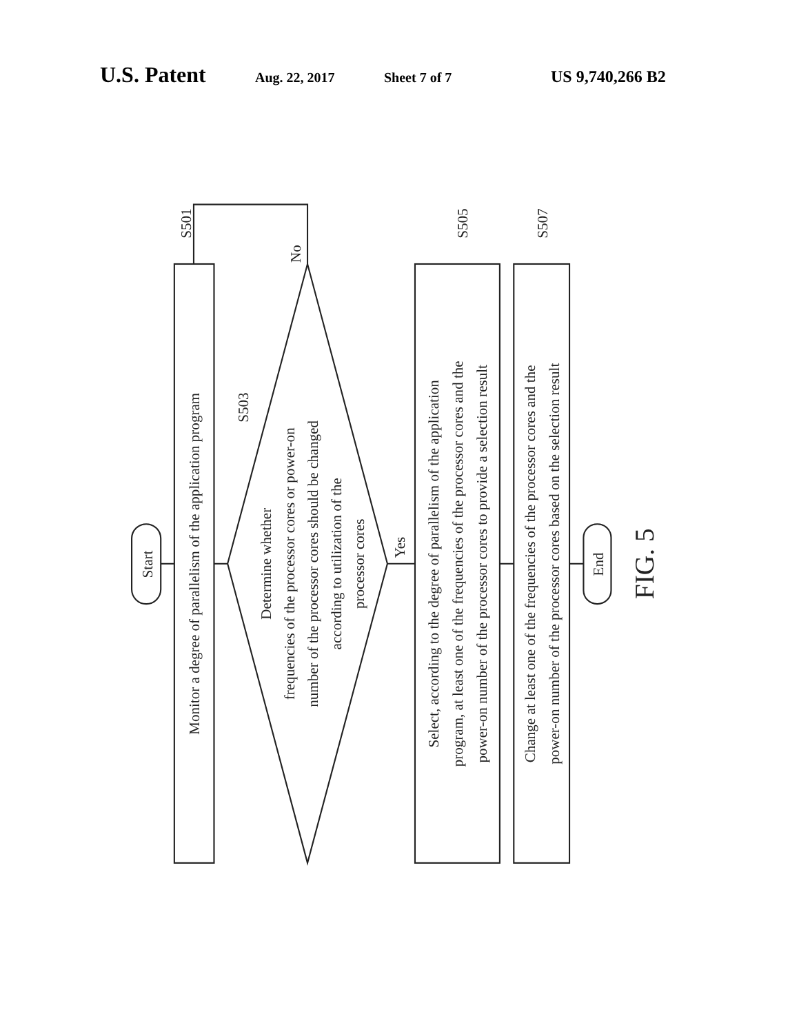U.S. Patent Aug. 22, 2017 Sheet 7 of 7 US 9,740,266 B2
Start
Monitor a degree of parallelism of the application program
S501
S503
Determine whether
frequencies of the processor cores or power-on
number of the processor cores should be changed
according to utilization of the
processor cores
No
Yes
Select, according to the degree of parallelism of the application
program, at least one of the frequencies of the processor cores and the
power-on number of the processor cores to provide a selection result
S505
Change at least one of the frequencies of the processor cores and the
power-on number of the processor cores based on the selection result
S507
End
FIG. 5